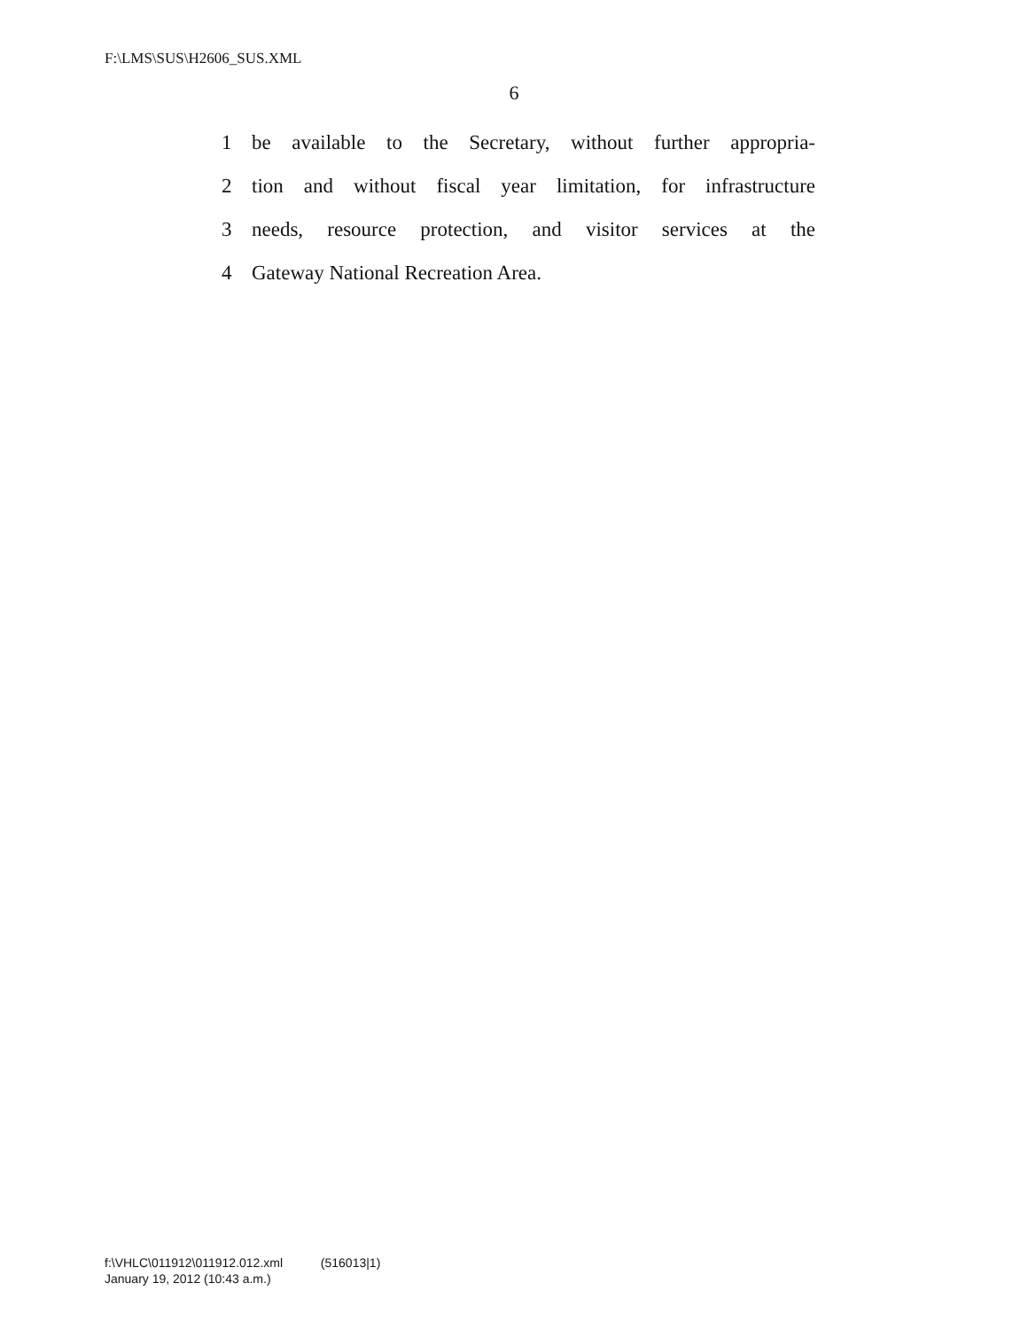F:\LMS\SUS\H2606_SUS.XML
6
1 be available to the Secretary, without further appropria-
2 tion and without fiscal year limitation, for infrastructure
3 needs, resource protection, and visitor services at the
4 Gateway National Recreation Area.
f:\VHLC\011912\011912.012.xml (516013|1)
January 19, 2012 (10:43 a.m.)